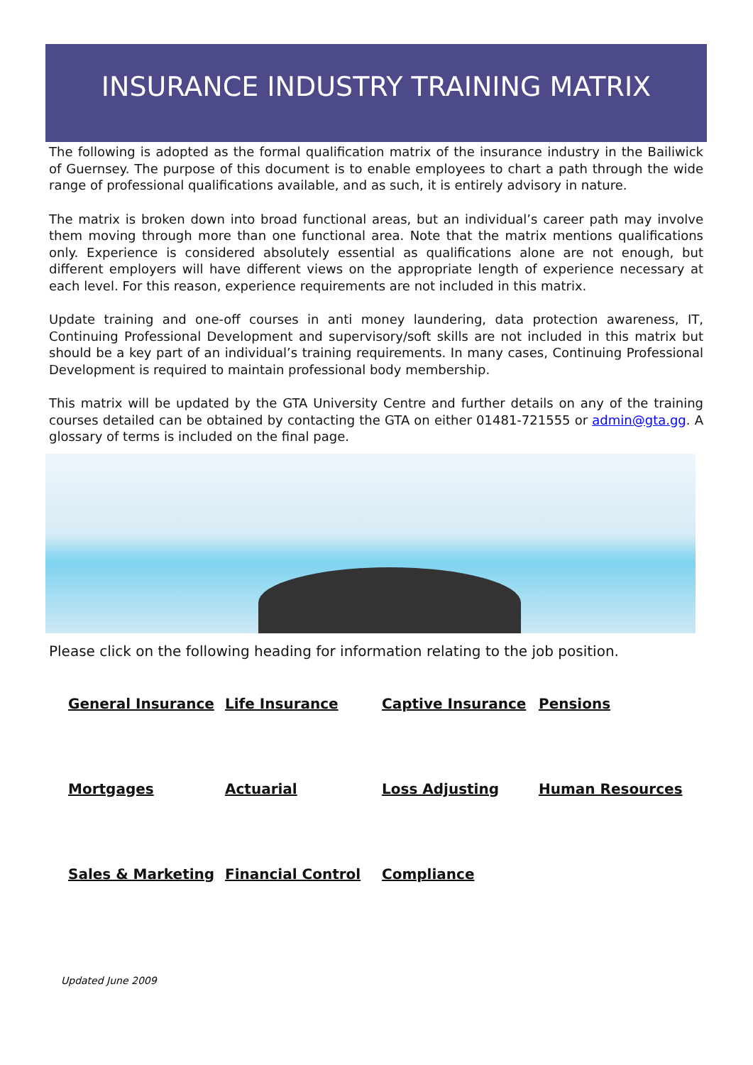INSURANCE INDUSTRY TRAINING MATRIX
The following is adopted as the formal qualification matrix of the insurance industry in the Bailiwick of Guernsey. The purpose of this document is to enable employees to chart a path through the wide range of professional qualifications available, and as such, it is entirely advisory in nature.
The matrix is broken down into broad functional areas, but an individual’s career path may involve them moving through more than one functional area. Note that the matrix mentions qualifications only. Experience is considered absolutely essential as qualifications alone are not enough, but different employers will have different views on the appropriate length of experience necessary at each level. For this reason, experience requirements are not included in this matrix.
Update training and one-off courses in anti money laundering, data protection awareness, IT, Continuing Professional Development and supervisory/soft skills are not included in this matrix but should be a key part of an individual’s training requirements. In many cases, Continuing Professional Development is required to maintain professional body membership.
This matrix will be updated by the GTA University Centre and further details on any of the training courses detailed can be obtained by contacting the GTA on either 01481-721555 or admin@gta.gg. A glossary of terms is included on the final page.
Please click on the following heading for information relating to the job position.
General Insurance Life Insurance Captive Insurance Pensions Mortgages Actuarial Loss Adjusting Human Resources Sales & Marketing Financial Control Compliance
Updated June 2009